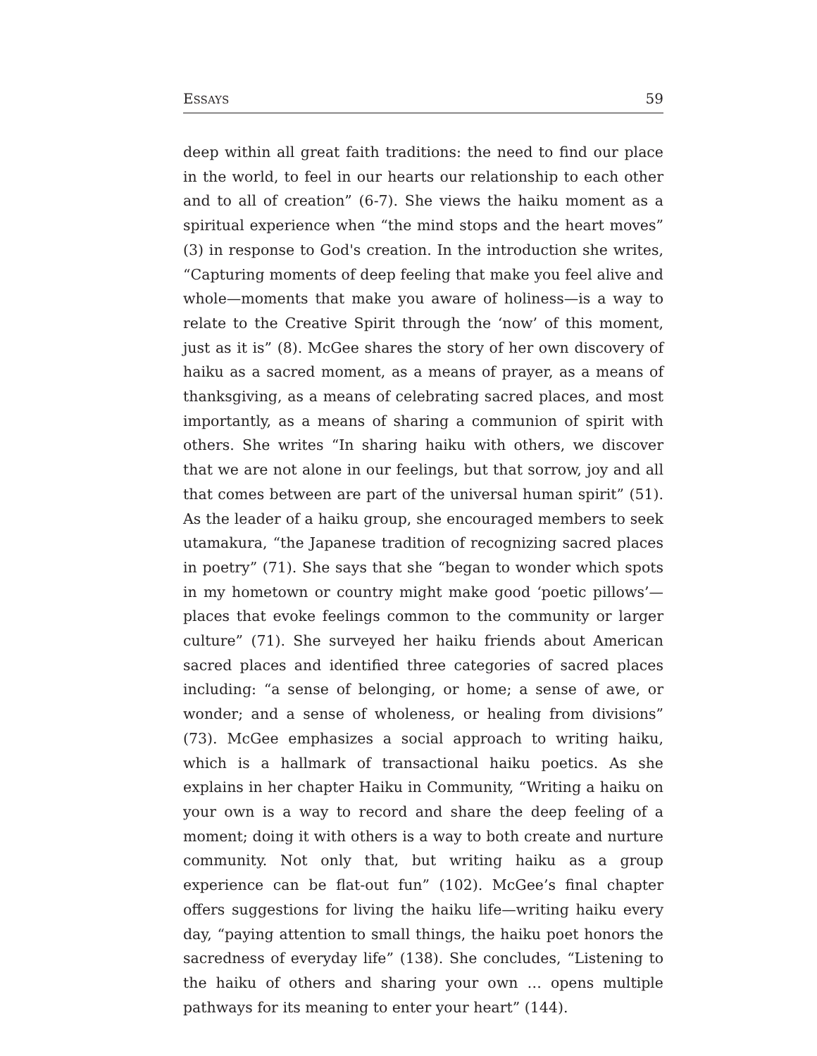ESSAYS 59
deep within all great faith traditions: the need to find our place in the world, to feel in our hearts our relationship to each other and to all of creation” (6-7). She views the haiku moment as a spiritual experience when “the mind stops and the heart moves” (3) in response to God's creation. In the introduction she writes, “Capturing moments of deep feeling that make you feel alive and whole—moments that make you aware of holiness—is a way to relate to the Creative Spirit through the ‘now’ of this moment, just as it is” (8). McGee shares the story of her own discovery of haiku as a sacred moment, as a means of prayer, as a means of thanksgiving, as a means of celebrating sacred places, and most importantly, as a means of sharing a communion of spirit with others. She writes “In sharing haiku with others, we discover that we are not alone in our feelings, but that sorrow, joy and all that comes between are part of the universal human spirit” (51). As the leader of a haiku group, she encouraged members to seek utamakura, “the Japanese tradition of recognizing sacred places in poetry” (71). She says that she “began to wonder which spots in my hometown or country might make good ‘poetic pillows’—places that evoke feelings common to the community or larger culture” (71). She surveyed her haiku friends about American sacred places and identified three categories of sacred places including: “a sense of belonging, or home; a sense of awe, or wonder; and a sense of wholeness, or healing from divisions” (73). McGee emphasizes a social approach to writing haiku, which is a hallmark of transactional haiku poetics. As she explains in her chapter Haiku in Community, “Writing a haiku on your own is a way to record and share the deep feeling of a moment; doing it with others is a way to both create and nurture community. Not only that, but writing haiku as a group experience can be flat-out fun” (102). McGee’s final chapter offers suggestions for living the haiku life—writing haiku every day, “paying attention to small things, the haiku poet honors the sacredness of everyday life” (138). She concludes, “Listening to the haiku of others and sharing your own … opens multiple pathways for its meaning to enter your heart” (144).